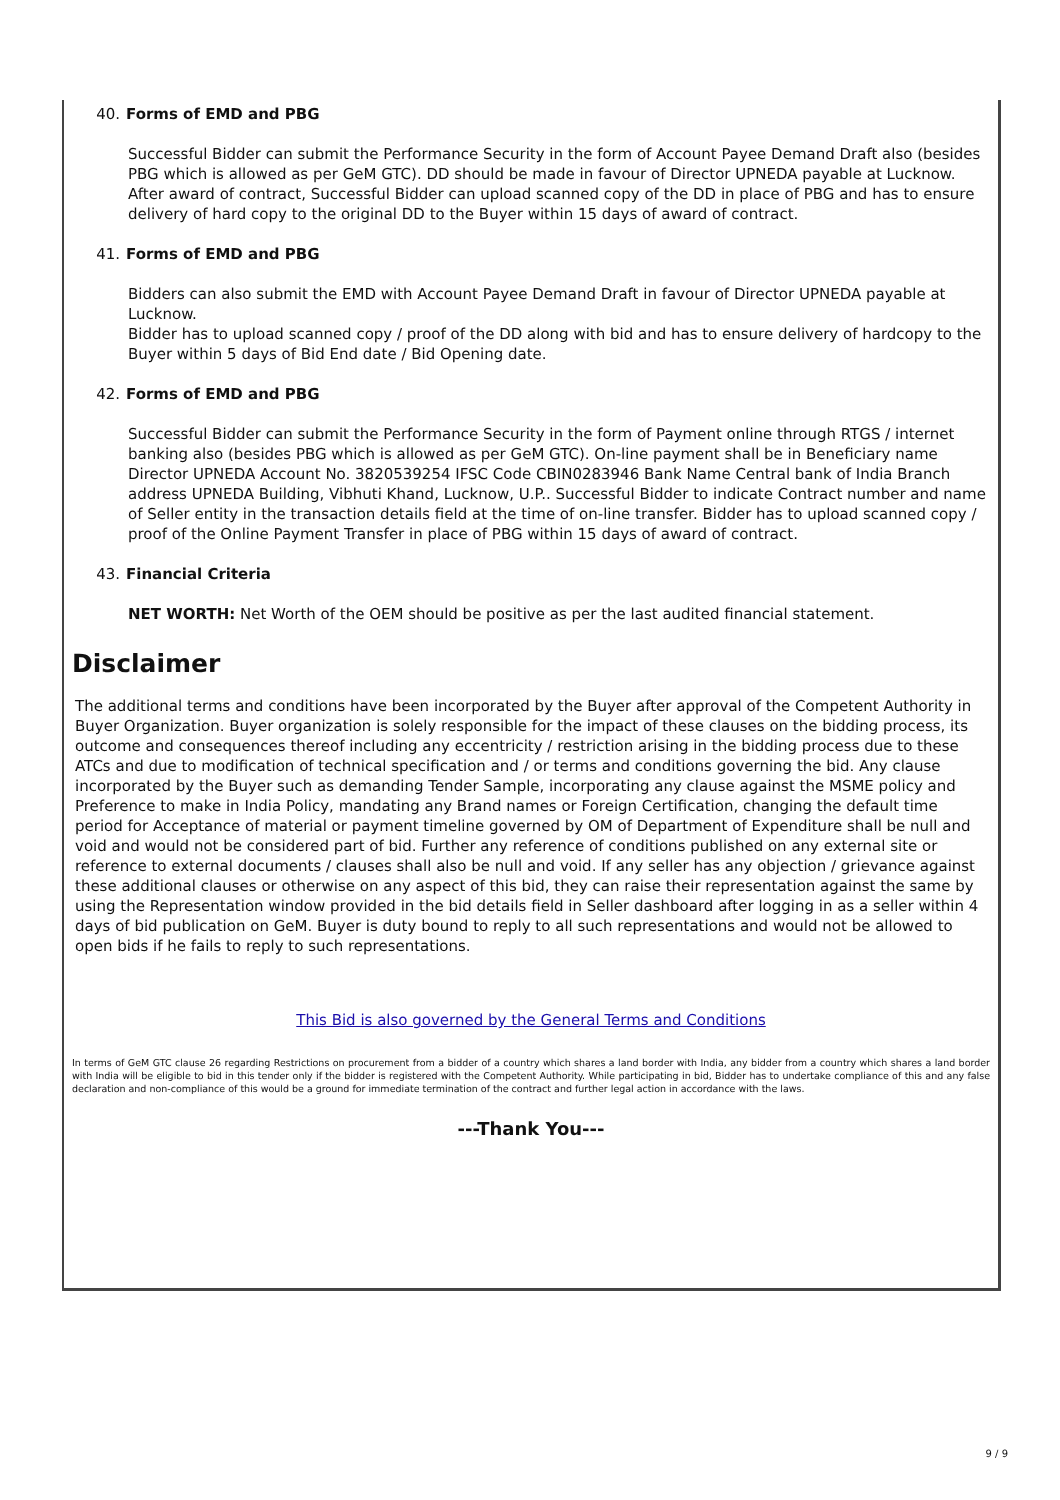40. Forms of EMD and PBG
Successful Bidder can submit the Performance Security in the form of Account Payee Demand Draft also (besides PBG which is allowed as per GeM GTC). DD should be made in favour of Director UPNEDA payable at Lucknow. After award of contract, Successful Bidder can upload scanned copy of the DD in place of PBG and has to ensure delivery of hard copy to the original DD to the Buyer within 15 days of award of contract.
41. Forms of EMD and PBG
Bidders can also submit the EMD with Account Payee Demand Draft in favour of Director UPNEDA payable at Lucknow.
Bidder has to upload scanned copy / proof of the DD along with bid and has to ensure delivery of hardcopy to the Buyer within 5 days of Bid End date / Bid Opening date.
42. Forms of EMD and PBG
Successful Bidder can submit the Performance Security in the form of Payment online through RTGS / internet banking also (besides PBG which is allowed as per GeM GTC). On-line payment shall be in Beneficiary name Director UPNEDA Account No. 3820539254 IFSC Code CBIN0283946 Bank Name Central bank of India Branch address UPNEDA Building, Vibhuti Khand, Lucknow, U.P.. Successful Bidder to indicate Contract number and name of Seller entity in the transaction details field at the time of on-line transfer. Bidder has to upload scanned copy / proof of the Online Payment Transfer in place of PBG within 15 days of award of contract.
43. Financial Criteria
NET WORTH: Net Worth of the OEM should be positive as per the last audited financial statement.
Disclaimer
The additional terms and conditions have been incorporated by the Buyer after approval of the Competent Authority in Buyer Organization. Buyer organization is solely responsible for the impact of these clauses on the bidding process, its outcome and consequences thereof including any eccentricity / restriction arising in the bidding process due to these ATCs and due to modification of technical specification and / or terms and conditions governing the bid. Any clause incorporated by the Buyer such as demanding Tender Sample, incorporating any clause against the MSME policy and Preference to make in India Policy, mandating any Brand names or Foreign Certification, changing the default time period for Acceptance of material or payment timeline governed by OM of Department of Expenditure shall be null and void and would not be considered part of bid. Further any reference of conditions published on any external site or reference to external documents / clauses shall also be null and void. If any seller has any objection / grievance against these additional clauses or otherwise on any aspect of this bid, they can raise their representation against the same by using the Representation window provided in the bid details field in Seller dashboard after logging in as a seller within 4 days of bid publication on GeM. Buyer is duty bound to reply to all such representations and would not be allowed to open bids if he fails to reply to such representations.
This Bid is also governed by the General Terms and Conditions
In terms of GeM GTC clause 26 regarding Restrictions on procurement from a bidder of a country which shares a land border with India, any bidder from a country which shares a land border with India will be eligible to bid in this tender only if the bidder is registered with the Competent Authority. While participating in bid, Bidder has to undertake compliance of this and any false declaration and non-compliance of this would be a ground for immediate termination of the contract and further legal action in accordance with the laws.
---Thank You---
9 / 9